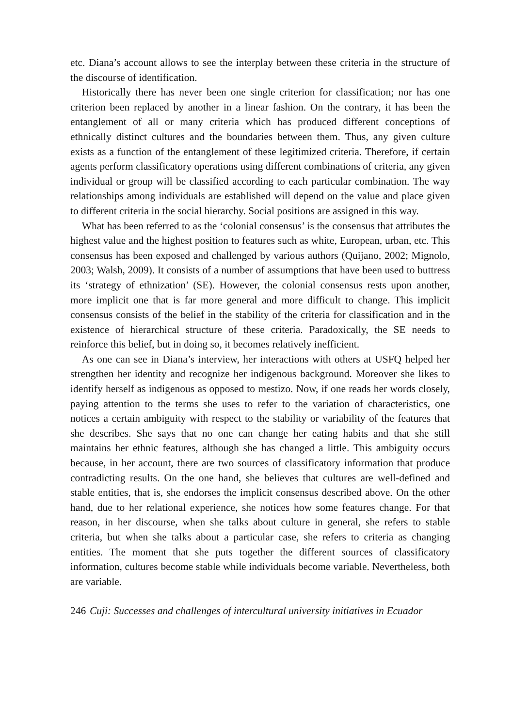etc. Diana’s account allows to see the interplay between these criteria in the structure of the discourse of identification.
Historically there has never been one single criterion for classification; nor has one criterion been replaced by another in a linear fashion. On the contrary, it has been the entanglement of all or many criteria which has produced different conceptions of ethnically distinct cultures and the boundaries between them. Thus, any given culture exists as a function of the entanglement of these legitimized criteria. Therefore, if certain agents perform classificatory operations using different combinations of criteria, any given individual or group will be classified according to each particular combination. The way relationships among individuals are established will depend on the value and place given to different criteria in the social hierarchy. Social positions are assigned in this way.
What has been referred to as the ‘colonial consensus’ is the consensus that attributes the highest value and the highest position to features such as white, European, urban, etc. This consensus has been exposed and challenged by various authors (Quijano, 2002; Mignolo, 2003; Walsh, 2009). It consists of a number of assumptions that have been used to buttress its ‘strategy of ethnization’ (SE). However, the colonial consensus rests upon another, more implicit one that is far more general and more difficult to change. This implicit consensus consists of the belief in the stability of the criteria for classification and in the existence of hierarchical structure of these criteria. Paradoxically, the SE needs to reinforce this belief, but in doing so, it becomes relatively inefficient.
As one can see in Diana’s interview, her interactions with others at USFQ helped her strengthen her identity and recognize her indigenous background. Moreover she likes to identify herself as indigenous as opposed to mestizo. Now, if one reads her words closely, paying attention to the terms she uses to refer to the variation of characteristics, one notices a certain ambiguity with respect to the stability or variability of the features that she describes. She says that no one can change her eating habits and that she still maintains her ethnic features, although she has changed a little. This ambiguity occurs because, in her account, there are two sources of classificatory information that produce contradicting results. On the one hand, she believes that cultures are well-defined and stable entities, that is, she endorses the implicit consensus described above. On the other hand, due to her relational experience, she notices how some features change. For that reason, in her discourse, when she talks about culture in general, she refers to stable criteria, but when she talks about a particular case, she refers to criteria as changing entities. The moment that she puts together the different sources of classificatory information, cultures become stable while individuals become variable. Nevertheless, both are variable.
246 Cuji: Successes and challenges of intercultural university initiatives in Ecuador